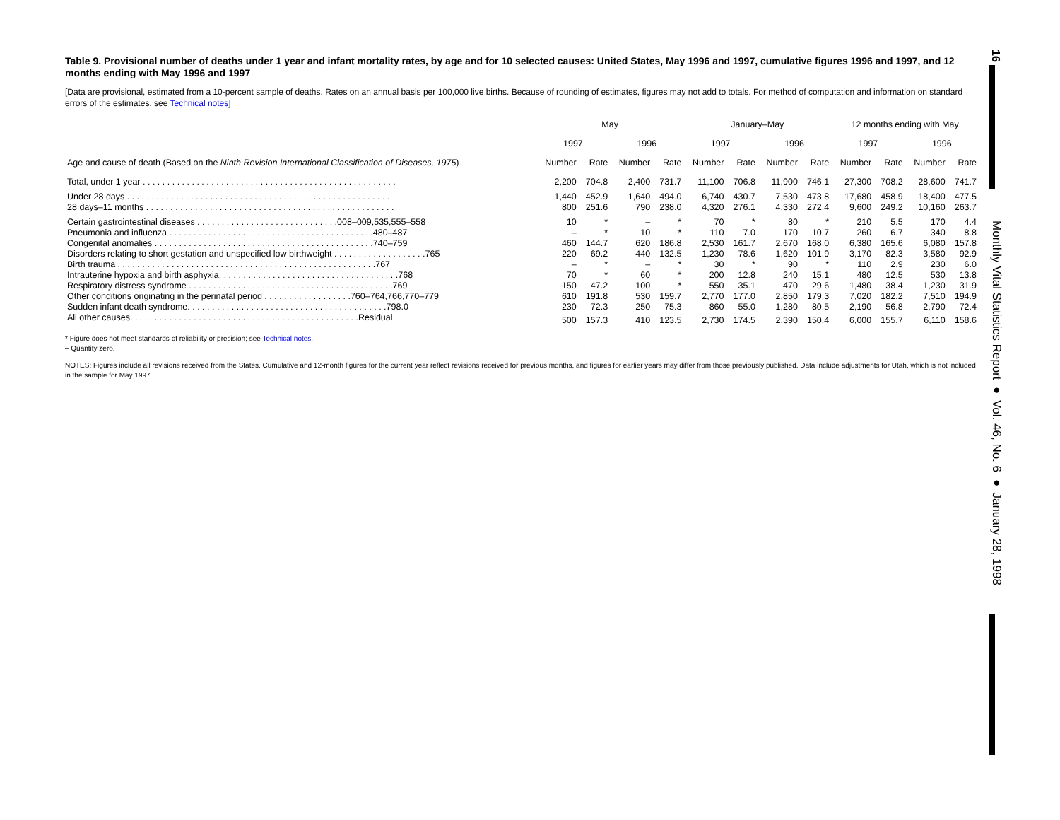Table 9. Provisional number of deaths under 1 year and infant mortality rates, by age and for 10 selected causes: United States, May 1996 and 1997, cumulative figures 1996 and 1997, and 12 months ending with May 1996 and 1997
[Data are provisional, estimated from a 10-percent sample of deaths. Rates on an annual basis per 100,000 live births. Because of rounding of estimates, figures may not add to totals. For method of computation and information on standard errors of the estimates, see Technical notes]
| | May | | | | January–May | | | | 12 months ending with May | | | |
| --- | --- | --- | --- | --- | --- | --- | --- | --- | --- | --- | --- | --- |
| | 1997 | | 1996 | | 1997 | | 1996 | | 1997 | | 1996 | |
| Age and cause of death (Based on the Ninth Revision International Classification of Diseases, 1975 ) | Number | Rate | Number | Rate | Number | Rate | Number | Rate | Number | Rate | Number | Rate |
| Total, under 1 year . . . . . . . . . . . . . . . . . . . . . . . . . . . . . . . . . . . . . . . . . . . . . . . . . . . . | 2,200 | 704.8 | 2,400 | 731.7 | 11,100 | 706.8 | 11,900 | 746.1 | 27,300 | 708.2 | 28,600 | 741.7 |
| Under 28 days . . . . . . . . . . . . . . . . . . . . . . . . . . . . . . . . . . . . . . . . . . . . . . . . . . . . . . | 1,440 | 452.9 | 1,640 | 494.0 | 6,740 | 430.7 | 7,530 | 473.8 | 17,680 | 458.9 | 18,400 | 477.5 |
| 28 days–11 months . . . . . . . . . . . . . . . . . . . . . . . . . . . . . . . . . . . . . . . . . . . . . . . . . . . | 800 | 251.6 | 790 | 238.0 | 4,320 | 276.1 | 4,330 | 272.4 | 9,600 | 249.2 | 10,160 | 263.7 |
| Certain gastrointestinal diseases . . . . . . . . . . . . . . . . . . . . . . . . . . . . .008–009,535,555–558 | 10 | * | – | * | 70 | * | 80 | * | 210 | 5.5 | 170 | 4.4 |
| Pneumonia and influenza . . . . . . . . . . . . . . . . . . . . . . . . . . . . . . . . . . . . . . . . . .480–487 | – | * | 10 | * | 110 | 7.0 | 170 | 10.7 | 260 | 6.7 | 340 | 8.8 |
| Congenital anomalies . . . . . . . . . . . . . . . . . . . . . . . . . . . . . . . . . . . . . . . . . . . . .740–759 | 460 | 144.7 | 620 | 186.8 | 2,530 | 161.7 | 2,670 | 168.0 | 6,380 | 165.6 | 6,080 | 157.8 |
| Disorders relating to short gestation and unspecified low birthweight . . . . . . . . . . . . . . . . . . .765 | 220 | 69.2 | 440 | 132.5 | 1,230 | 78.6 | 1,620 | 101.9 | 3,170 | 82.3 | 3,580 | 92.9 |
| Birth trauma . . . . . . . . . . . . . . . . . . . . . . . . . . . . . . . . . . . . . . . . . . . . . . . . . . . . .767 | – | * | – | * | 30 | * | 90 | * | 110 | 2.9 | 230 | 6.0 |
| Intrauterine hypoxia and birth asphyxia. . . . . . . . . . . . . . . . . . . . . . . . . . . . . . . . . . . . .768 | 70 | * | 60 | * | 200 | 12.8 | 240 | 15.1 | 480 | 12.5 | 530 | 13.8 |
| Respiratory distress syndrome . . . . . . . . . . . . . . . . . . . . . . . . . . . . . . . . . . . . . . . . . .769 | 150 | 47.2 | 100 | * | 550 | 35.1 | 470 | 29.6 | 1,480 | 38.4 | 1,230 | 31.9 |
| Other conditions originating in the perinatal period . . . . . . . . . . . . . . . . . .760–764,766,770–779 | 610 | 191.8 | 530 | 159.7 | 2,770 | 177.0 | 2,850 | 179.3 | 7,020 | 182.2 | 7,510 | 194.9 |
| Sudden infant death syndrome. . . . . . . . . . . . . . . . . . . . . . . . . . . . . . . . . . . . . . . . .798.0 | 230 | 72.3 | 250 | 75.3 | 860 | 55.0 | 1,280 | 80.5 | 2,190 | 56.8 | 2,790 | 72.4 |
| All other causes. . . . . . . . . . . . . . . . . . . . . . . . . . . . . . . . . . . . . . . . . . . . . . .Residual | 500 | 157.3 | 410 | 123.5 | 2,730 | 174.5 | 2,390 | 150.4 | 6,000 | 155.7 | 6,110 | 158.6 |
* Figure does not meet standards of reliability or precision; see Technical notes.
– Quantity zero.
NOTES: Figures include all revisions received from the States. Cumulative and 12-month figures for the current year reflect revisions received for previous months, and figures for earlier years may differ from those previously published. Data include adjustments for Utah, which is not included in the sample for May 1997.
16
Monthly Vital Statistics Report ● Vol. 46, No. 6 ● January 28, 1998